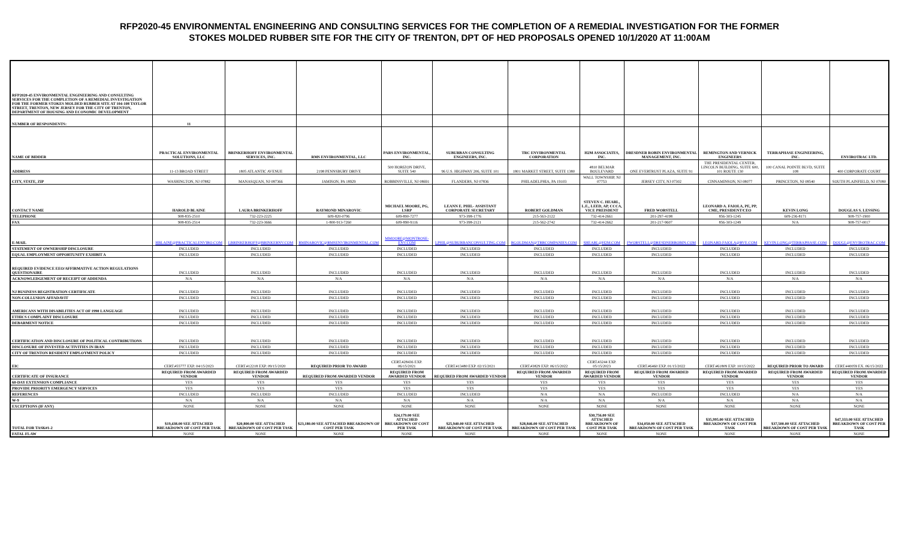RFP2020-45 ENVIRONMENTAL ENGINEERING AND CONSULTING SERVICES FOR THE COMPLETION OF A REMEDIAL INVESTIGATION FOR THE FORMER
STOKES MOLDED RUBBER SITE FOR THE CITY OF TRENTON, DPT OF HED PROPOSALS OPENED 10/1/2020 AT 11:00AM
| RFP2020-45 ENVIRONMENTAL ENGINEERING AND CONSULTING SERVICES FOR THE COMPLETION OF A REMEDIAL INVESTIGATION FOR THE FORMER STOKES MOLDED RUBBER SITE AT 104-108 TAYLOR STREET, TRENTON, NEW JERSEY FOR THE CITY OF TRENTON, DEPARTMENT OF HOUSING AND ECONOMIC DEVELOPMENT | | | | | | | | | | | |
| NUMBER OF RESPONDENTS: | 11 | | | | | | | | | | |
| NAME OF BIDDER | PRACTICAL ENVIRONMENTAL SOLUTIONS, LLC | BRINKERHOFF ENVIRONMENTAL SERVICES, INC. | RMS ENVIRONMENTAL, LLC | PARS ENVIRONMENTAL, INC. | SUBURBAN CONSULTING ENGINEERS, INC. | TRC ENVIRONMENTAL CORPORATION | H2M ASSOCIATES, INC. | DRESDNER ROBIN ENVIRONMENTAL MANAGEMENT, INC. | REMINGTON AND VERNICK ENGINEERS | TERRAPHASE ENGINEERING, INC. | ENVIROTRAC LTD. |
| ADDRESS | 11-13 BROAD STREET | 1805 ATLANTIC AVENUE | 2198 PENNSBURY DRIVE | 500 HORIZON DRIVE, SUITE 540 | 96 U.S. HIGHWAY 206, SUITE 101 | 1801 MARKET STREET, SUITE 1380 | 4810 BELMAR BOULEVARD | ONE EVERTRUST PLAZA, SUITE 91 | THE PRESIDENTAL CENTER, LINCOLN BUILDING, SUITE 600, 101 ROUTE 130 | 100 CANAL POINTE BLVD, SUITE 108 | 400 CORPORATE COURT |
| CITY, STATE, ZIP | WASHINGTON, NJ 07882 | MANASQUAN, NJ 087366 | JAMISON, PA 18929 | ROBBINSVILLE, NJ 08691 | FLANDERS, NJ 07836 | PHILADELPHIA, PA 19103 | WALL TOWNSHIP, NJ 07753 | JERSEY CITY, NJ 07302 | CINNAMINSON, NJ 08077 | PRINCETON, NJ 08540 | SOUTH PLAINFIELD, NJ 07080 |
| CONTACT NAME | HAROLD BLAINE | LAURA BRINKERHOFF | RAYMOND MINAROVIC | MICHAEL MOORE, PG, LSRP | LEANN E. PHIL- ASSISTANT CORPORATE SECRETARY | ROBERT GOLDMAN | STEVEN C. HEARL, L.E., LEED, AP, CCCA, VICE PREISDENT | FRED WORSTELL | LEONARD A. FAIOLA, PE, PP, CME, PRESIDENT/CEO | KEVIN LONG | DOUGLAS S. LESSING |
| TELEPHONE | 908-835-2510 | 732-223-2225 | 609-820-0796 | 609-890-7277 | 973-398-1776 | 215-563-2122 | 732-414-2661 | 201-297-4198 | 856-303-1245 | 609-236-8171 | 908-757-1900 |
| FAX | 908-835-2514 | 732-223-3666 | 1-800-913-7260 | 609-890-9116 | 973-398-2121 | 215-562-2742 | 732-414-2662 | 201-217-9607 | 856-303-1249 | N/A | 908-757-0017 |
| E-MAIL | HBLAINE@PRACTICALENVIRO.COM | LBRINKERHOFF@BRINKERNV.COM | RMINAROVIC@RMSENVIRONMENTAL.COM | MMOORE@MONTROSE-ENV.COM | LPHIL@SUBURBANCONSULTING.COM | RGOLDMAN@TRRCOMPANIES.COM | SHEARL@H2M.COM | FWORSTELL@DRESDNERROBIN.COM | LEONARD.FAIOLA@RVE.COM | KEVIN.LONG@TERRAPHASE.COM | DOUGL@ENVIROTRAC.COM |
| STATEMENT OF OWNERSHIP DISCLOSURE | INCLUDED | INCLUDED | INCLUDED | INCLUDED | INCLUDED | INCLUDED | INCLUDED | INCLUDED | INCLUDED | INCLUDED | INCLUDED |
| EQUAL EMPLOYMENT OPPORTUNITY EXHIBIT A | INCLUDED | INCLUDED | INCLUDED | INCLUDED | INCLUDED | INCLUDED | INCLUDED | INCLUDED | INCLUDED | INCLUDED | INCLUDED |
| REQUIRED EVIDENCE EEO/AFFIRMATIVE ACTION REGULATIONS QUESTIONAIRE | INCLUDED | INCLUDED | INCLUDED | INCLUDED | INCLUDED | INCLUDED | INCLUDED | INCLUDED | INCLUDED | INCLUDED | INCLUDED |
| ACKNOWLEDGEMENT OF RECEIPT OF ADDENDA | N/A | N/A | N/A | N/A | N/A | N/A | N/A | N/A | N/A | N/A | N/A |
| NJ BUSINESS REGISTRATION CERTIFICATE | INCLUDED | INCLUDED | INCLUDED | INCLUDED | INCLUDED | INCLUDED | INCLUDED | INCLUDED | INCLUDED | INCLUDED | INCLUDED |
| NON-COLLUSION AFFADAVIT | INCLUDED | INCLUDED | INCLUDED | INCLUDED | INCLUDED | INCLUDED | INCLUDED | INCLUDED | INCLUDED | INCLUDED | INCLUDED |
| AMERICANS WITH DISABILITIES ACT OF 1990 LANGUAGE | INCLUDED | INCLUDED | INCLUDED | INCLUDED | INCLUDED | INCLUDED | INCLUDED | INCLUDED | INCLUDED | INCLUDED | INCLUDED |
| ETHICS COMPLAINT DISCLOSURE | INCLUDED | INCLUDED | INCLUDED | INCLUDED | INCLUDED | INCLUDED | INCLUDED | INCLUDED | INCLUDED | INCLUDED | INCLUDED |
| DEBARMENT NOTICE | INCLUDED | INCLUDED | INCLUDED | INCLUDED | INCLUDED | INCLUDED | INCLUDED | INCLUDED | INCLUDED | INCLUDED | INCLUDED |
| CERTIFICATION AND DISCLOSURE OF POLITICAL CONTRIBUTIONS | INCLUDED | INCLUDED | INCLUDED | INCLUDED | INCLUDED | INCLUDED | INCLUDED | INCLUDED | INCLUDED | INCLUDED | INCLUDED |
| DISCLOSURE OF INVESTED ACTIVITIES IN IRAN | INCLUDED | INCLUDED | INCLUDED | INCLUDED | INCLUDED | INCLUDED | INCLUDED | INCLUDED | INCLUDED | INCLUDED | INCLUDED |
| CITY OF TRENTON RESIDENT EMPLOYMENT POLICY | INCLUDED | INCLUDED | INCLUDED | INCLUDED | INCLUDED | INCLUDED | INCLUDED | INCLUDED | INCLUDED | INCLUDED | INCLUDED |
| EIC | CERT.#55777 EXP. 04/15/2023 | CERT.#12218 EXP. 09/15/2020 | REQUIRED PRIOR TO AWARD | CERT.#28436 EXP. 06/15/2021 | CERT.#13480 EXP. 02/15/2021 | CERT.#3829 EXP. 06/15/2022 | CERT.#3244 EXP. 05/15/2023 | CERT.#6460 EXP. 01/15/2022 | CERT.#61809 EXP. 10/15/2022 | REQUIRED PRIOR TO AWARD | CERT.#40059 EX. 06/15/2022 |
| CERTIFICATE OF INSURANCE | REQUIRED FROM AWARDED VENDOR | REQUIRED FROM AWARDED VENDOR | REQUIRED FROM AWARDED VENDOR | REQUIRED FROM AWARDED VENDOR | REQUIRED FROM AWARDED VENDOR | REQUIRED FROM AWARDED VENDOR | REQUIRED FROM AWARDED VENDOR | REQUIRED FROM AWARDED VENDOR | REQUIRED FROM AWARDED VENDOR | REQUIRED FROM AWARDED VENDOR | REQUIRED FROM AWARDED VENDOR |
| 60-DAY EXTENSION COMPLIANCE | YES | YES | YES | YES | YES | YES | YES | YES | YES | YES | YES |
| PROVIDE PRIORITY EMERGENCY SERVICES | YES | YES | YES | YES | YES | YES | YES | YES | YES | YES | YES |
| REFERENCES | INCLUDED | INCLUDED | INCLUDED | INCLUDED | INCLUDED | N/A | N/A | INCLUDED | INCLUDED | N/A | N/A |
| W-9 | N/A | N/A | N/A | N/A | N/A | N/A | N/A | N/A | N/A | N/A | N/A |
| EXCEPTIONS (IF ANY) | NONE | NONE | NONE | NONE | NONE | NONE | NONE | NONE | NONE | NONE | NONE |
| TOTAL FOR TASK#1-2 | $19,438.00 SEE ATTACHED BREAKDOWN OF COST PER TASK | $20,800.00 SEE ATTACHED BREAKDOWN OF COST PER TASK | $23,180.00 SEE ATTACHED BREAKDOWN OF COST PER TASK | $24,179.00 SEE ATTACHED BREAKDOWN OF COST PER TASK | $25,940.00 SEE ATTACHED BREAKDOWN OF COST PER TASK | $28,846.00 SEE ATTACHED BREAKDOWN OF COST PER TASK | $30,756.00 SEE ATTACHED BREAKDOWN OF COST PER TASK | $34,050.00 SEE ATTACHED BREAKDOWN OF COST PER TASK | $35,995.00 SEE ATTACHED BREAKDOWN OF COST PER TASK | $37,500.00 SEE ATTACHED BREAKDOWN OF COST PER TASK | $47,333.00 SEE ATTACHED BREAKDOWN OF COST PER TASK |
| FATAL FLAW | NONE | NONE | NONE | NONE | NONE | NONE | NONE | NONE | NONE | NONE | NONE |